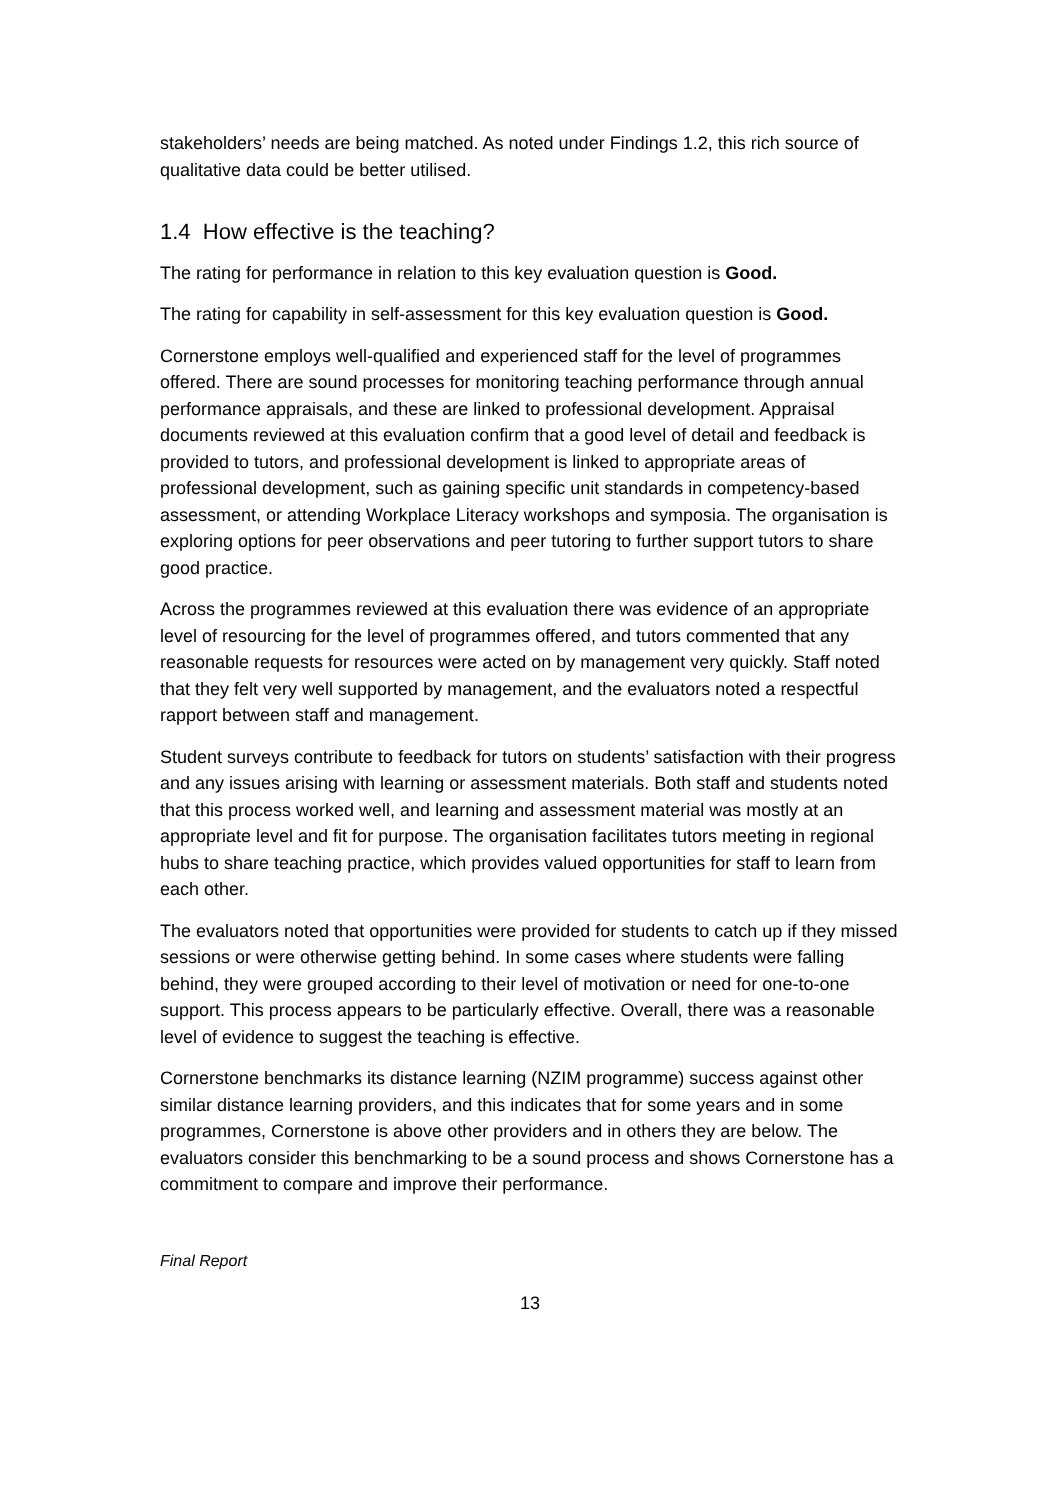stakeholders’ needs are being matched. As noted under Findings 1.2, this rich source of qualitative data could be better utilised.
1.4 How effective is the teaching?
The rating for performance in relation to this key evaluation question is Good.
The rating for capability in self-assessment for this key evaluation question is Good.
Cornerstone employs well-qualified and experienced staff for the level of programmes offered. There are sound processes for monitoring teaching performance through annual performance appraisals, and these are linked to professional development. Appraisal documents reviewed at this evaluation confirm that a good level of detail and feedback is provided to tutors, and professional development is linked to appropriate areas of professional development, such as gaining specific unit standards in competency-based assessment, or attending Workplace Literacy workshops and symposia. The organisation is exploring options for peer observations and peer tutoring to further support tutors to share good practice.
Across the programmes reviewed at this evaluation there was evidence of an appropriate level of resourcing for the level of programmes offered, and tutors commented that any reasonable requests for resources were acted on by management very quickly. Staff noted that they felt very well supported by management, and the evaluators noted a respectful rapport between staff and management.
Student surveys contribute to feedback for tutors on students’ satisfaction with their progress and any issues arising with learning or assessment materials. Both staff and students noted that this process worked well, and learning and assessment material was mostly at an appropriate level and fit for purpose. The organisation facilitates tutors meeting in regional hubs to share teaching practice, which provides valued opportunities for staff to learn from each other.
The evaluators noted that opportunities were provided for students to catch up if they missed sessions or were otherwise getting behind. In some cases where students were falling behind, they were grouped according to their level of motivation or need for one-to-one support. This process appears to be particularly effective. Overall, there was a reasonable level of evidence to suggest the teaching is effective.
Cornerstone benchmarks its distance learning (NZIM programme) success against other similar distance learning providers, and this indicates that for some years and in some programmes, Cornerstone is above other providers and in others they are below. The evaluators consider this benchmarking to be a sound process and shows Cornerstone has a commitment to compare and improve their performance.
Final Report
13